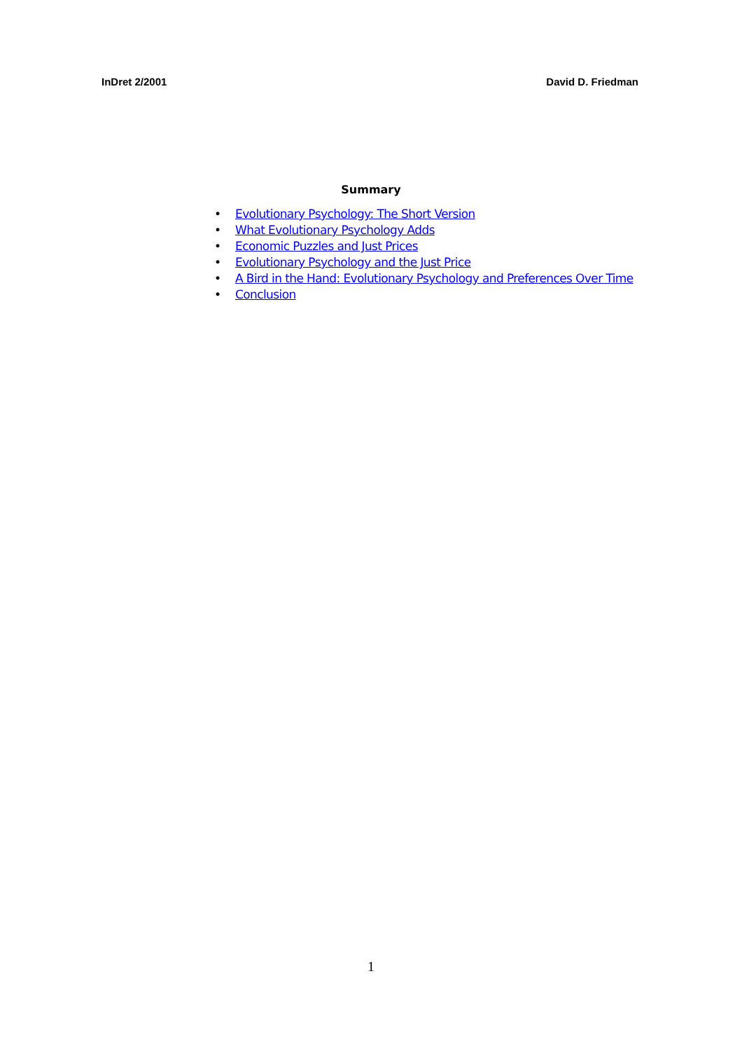InDret 2/2001 David D. Friedman
Summary
• Evolutionary Psychology: The Short Version
• What Evolutionary Psychology Adds
• Economic Puzzles and Just Prices
• Evolutionary Psychology and the Just Price
• A Bird in the Hand: Evolutionary Psychology and Preferences Over Time
• Conclusion
1